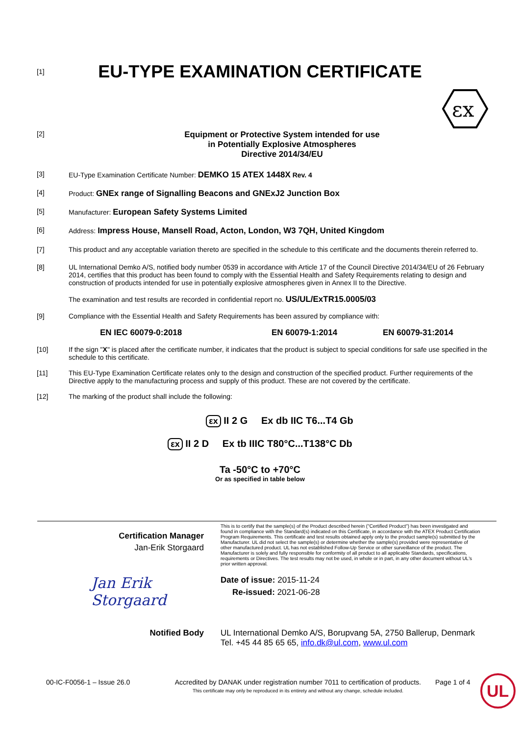[1]
EU-TYPE EXAMINATION CERTIFICATE
εx
[2]
Equipment or Protective System intended for use
in Potentially Explosive Atmospheres
Directive 2014/34/EU
[3] EU-Type Examination Certificate Number: DEMKO 15 ATEX 1448X Rev. 4
[4] Product: GNEx range of Signalling Beacons and GNExJ2 Junction Box
[5] Manufacturer: European Safety Systems Limited
[6] Address: Impress House, Mansell Road, Acton, London, W3 7QH, United Kingdom
[7] This product and any acceptable variation thereto are specified in the schedule to this certificate and the documents therein referred to.
[8] UL International Demko A/S, notified body number 0539 in accordance with Article 17 of the Council Directive 2014/34/EU of 26 February 2014, certifies that this product has been found to comply with the Essential Health and Safety Requirements relating to design and construction of products intended for use in potentially explosive atmospheres given in Annex II to the Directive.
The examination and test results are recorded in confidential report no. US/UL/ExTR15.0005/03
[9] Compliance with the Essential Health and Safety Requirements has been assured by compliance with:
EN IEC 60079-0:2018 EN 60079-1:2014 EN 60079-31:2014
[10] If the sign "X" is placed after the certificate number, it indicates that the product is subject to special conditions for safe use specified in the schedule to this certificate.
[11] This EU-Type Examination Certificate relates only to the design and construction of the specified product. Further requirements of the Directive apply to the manufacturing process and supply of this product. These are not covered by the certificate.
[12] The marking of the product shall include the following:
εx II 2 G Ex db IIC T6...T4 Gb
εx II 2 D Ex tb IIIC T80°C...T138°C Db
Ta -50°C to +70°C
Or as specified in table below
Certification Manager
Jan-Erik Storgaard
Jan Erik Storgaard
This is to certify that the sample(s) of the Product described herein ("Certified Product") has been investigated and found in compliance with the Standard(s) indicated on this Certificate, in accordance with the ATEX Product Certification Program Requirements. This certificate and test results obtained apply only to the product sample(s) submitted by the Manufacturer. UL did not select the sample(s) or determine whether the sample(s) provided were representative of other manufactured product. UL has not established Follow-Up Service or other surveillance of the product. The Manufacturer is solely and fully responsible for conformity of all product to all applicable Standards, specifications, requirements or Directives. The test results may not be used, in whole or in part, in any other document without UL's prior written approval.
Date of issue: 2015-11-24
Re-issued: 2021-06-28
Notified Body UL International Demko A/S, Borupvang 5A, 2750 Ballerup, Denmark
Tel. +45 44 85 65 65, info.dk@ul.com, www.ul.com
00-IC-F0056-1 – Issue 26.0 Accredited by DANAK under registration number 7011 to certification of products.
This certificate may only be reproduced in its entirety and without any change, schedule included.
Page 1 of 4
UL